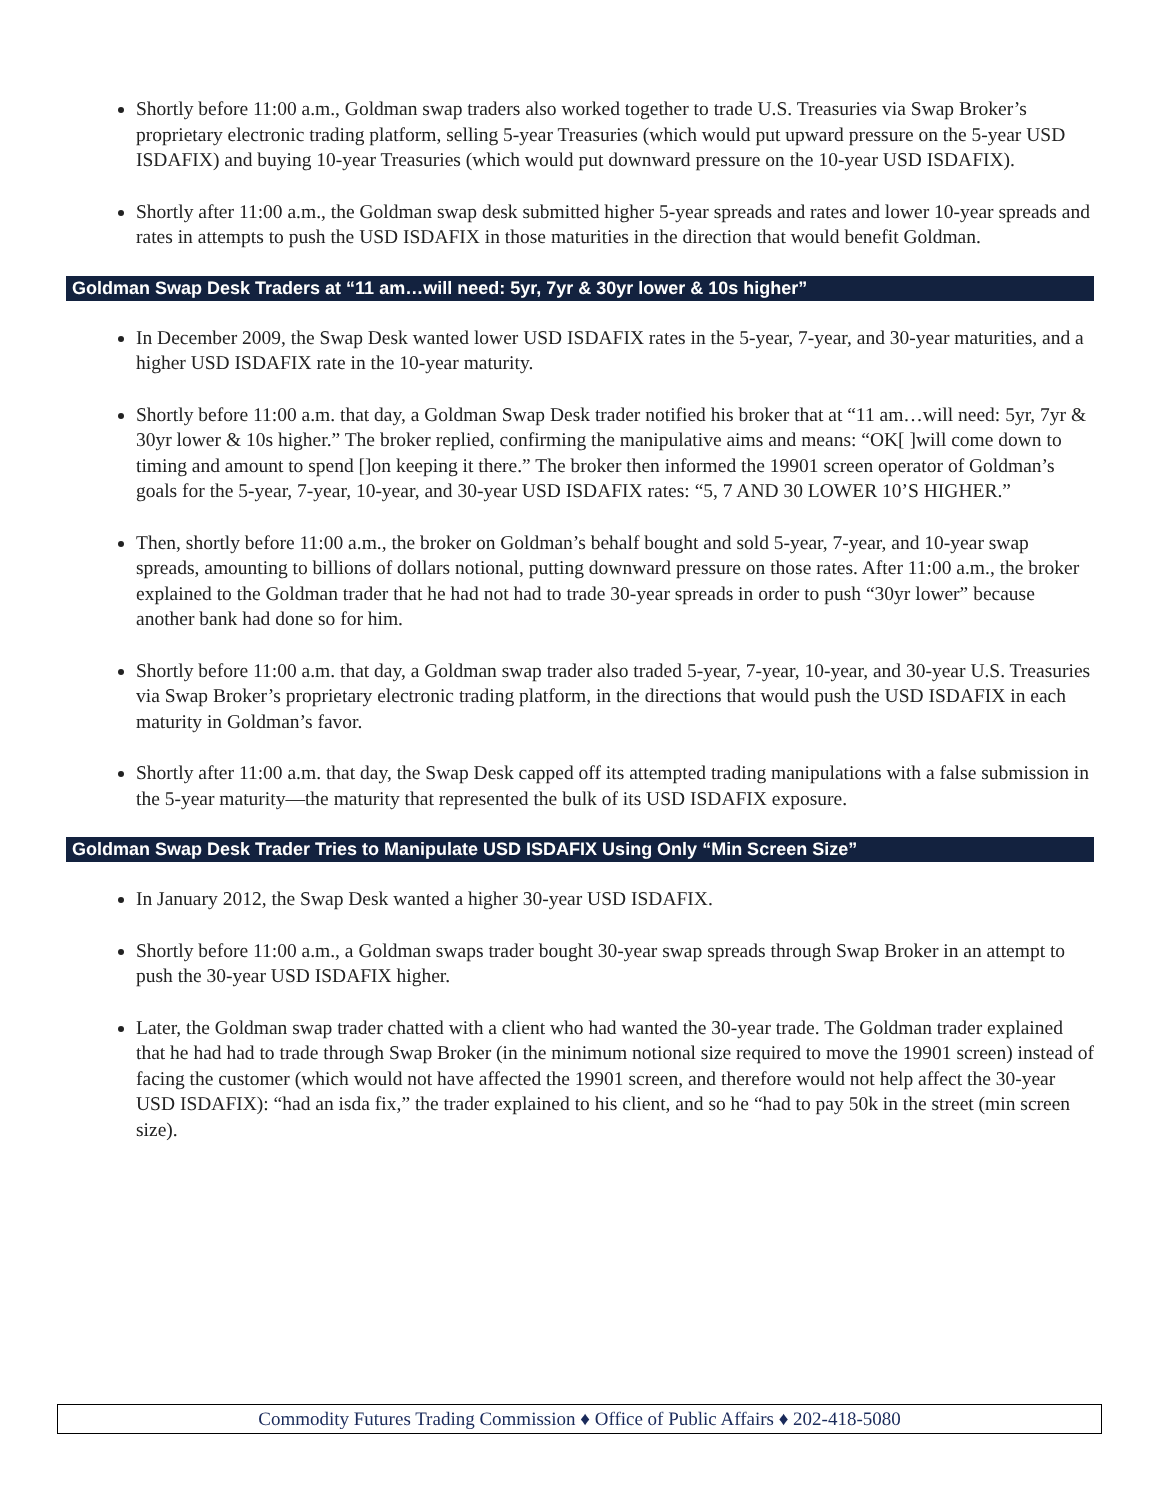Shortly before 11:00 a.m., Goldman swap traders also worked together to trade U.S. Treasuries via Swap Broker’s proprietary electronic trading platform, selling 5-year Treasuries (which would put upward pressure on the 5-year USD ISDAFIX) and buying 10-year Treasuries (which would put downward pressure on the 10-year USD ISDAFIX).
Shortly after 11:00 a.m., the Goldman swap desk submitted higher 5-year spreads and rates and lower 10-year spreads and rates in attempts to push the USD ISDAFIX in those maturities in the direction that would benefit Goldman.
Goldman Swap Desk Traders at “11 am…will need: 5yr, 7yr & 30yr lower & 10s higher”
In December 2009, the Swap Desk wanted lower USD ISDAFIX rates in the 5-year, 7-year, and 30-year maturities, and a higher USD ISDAFIX rate in the 10-year maturity.
Shortly before 11:00 a.m. that day, a Goldman Swap Desk trader notified his broker that at “11 am…will need: 5yr, 7yr & 30yr lower & 10s higher.” The broker replied, confirming the manipulative aims and means: “OK[ ]will come down to timing and amount to spend []on keeping it there.” The broker then informed the 19901 screen operator of Goldman’s goals for the 5-year, 7-year, 10-year, and 30-year USD ISDAFIX rates: “5, 7 AND 30 LOWER 10’S HIGHER.”
Then, shortly before 11:00 a.m., the broker on Goldman’s behalf bought and sold 5-year, 7-year, and 10-year swap spreads, amounting to billions of dollars notional, putting downward pressure on those rates. After 11:00 a.m., the broker explained to the Goldman trader that he had not had to trade 30-year spreads in order to push “30yr lower” because another bank had done so for him.
Shortly before 11:00 a.m. that day, a Goldman swap trader also traded 5-year, 7-year, 10-year, and 30-year U.S. Treasuries via Swap Broker’s proprietary electronic trading platform, in the directions that would push the USD ISDAFIX in each maturity in Goldman’s favor.
Shortly after 11:00 a.m. that day, the Swap Desk capped off its attempted trading manipulations with a false submission in the 5-year maturity—the maturity that represented the bulk of its USD ISDAFIX exposure.
Goldman Swap Desk Trader Tries to Manipulate USD ISDAFIX Using Only “Min Screen Size”
In January 2012, the Swap Desk wanted a higher 30-year USD ISDAFIX.
Shortly before 11:00 a.m., a Goldman swaps trader bought 30-year swap spreads through Swap Broker in an attempt to push the 30-year USD ISDAFIX higher.
Later, the Goldman swap trader chatted with a client who had wanted the 30-year trade. The Goldman trader explained that he had had to trade through Swap Broker (in the minimum notional size required to move the 19901 screen) instead of facing the customer (which would not have affected the 19901 screen, and therefore would not help affect the 30-year USD ISDAFIX): “had an isda fix,” the trader explained to his client, and so he “had to pay 50k in the street (min screen size).
Commodity Futures Trading Commission ♦ Office of Public Affairs ♦ 202-418-5080